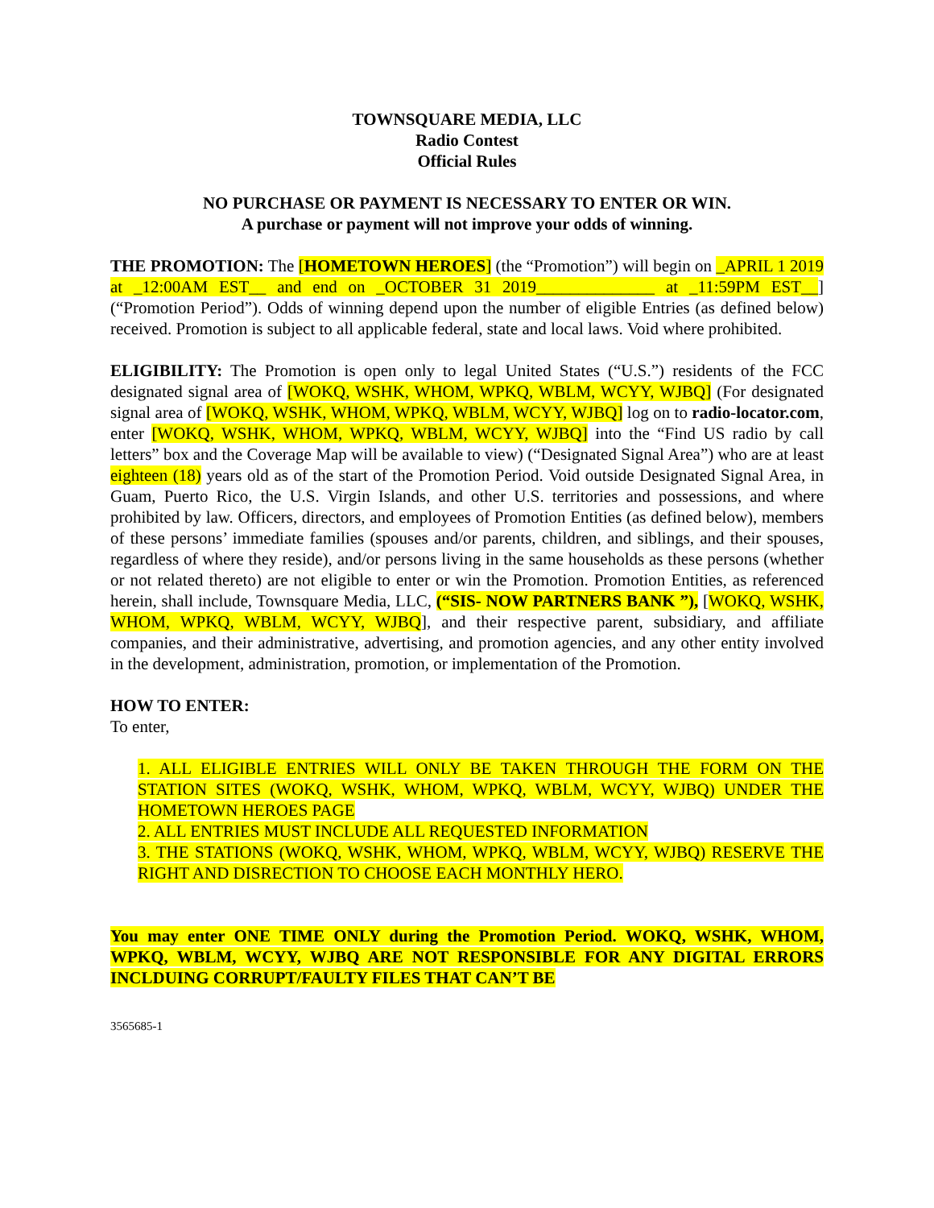TOWNSQUARE MEDIA, LLC
Radio Contest
Official Rules
NO PURCHASE OR PAYMENT IS NECESSARY TO ENTER OR WIN.
A purchase or payment will not improve your odds of winning.
THE PROMOTION: The [HOMETOWN HEROES] (the “Promotion”) will begin on _APRIL 1 2019 at _12:00AM EST__ and end on _OCTOBER 31 2019______________ at _11:59PM EST__] (“Promotion Period”). Odds of winning depend upon the number of eligible Entries (as defined below) received. Promotion is subject to all applicable federal, state and local laws. Void where prohibited.
ELIGIBILITY: The Promotion is open only to legal United States (“U.S.”) residents of the FCC designated signal area of [WOKQ, WSHK, WHOM, WPKQ, WBLM, WCYY, WJBQ] (For designated signal area of [WOKQ, WSHK, WHOM, WPKQ, WBLM, WCYY, WJBQ] log on to radio-locator.com, enter [WOKQ, WSHK, WHOM, WPKQ, WBLM, WCYY, WJBQ] into the “Find US radio by call letters” box and the Coverage Map will be available to view) (“Designated Signal Area”) who are at least eighteen (18) years old as of the start of the Promotion Period. Void outside Designated Signal Area, in Guam, Puerto Rico, the U.S. Virgin Islands, and other U.S. territories and possessions, and where prohibited by law. Officers, directors, and employees of Promotion Entities (as defined below), members of these persons’ immediate families (spouses and/or parents, children, and siblings, and their spouses, regardless of where they reside), and/or persons living in the same households as these persons (whether or not related thereto) are not eligible to enter or win the Promotion. Promotion Entities, as referenced herein, shall include, Townsquare Media, LLC, (“SIS- NOW PARTNERS BANK ”), [WOKQ, WSHK, WHOM, WPKQ, WBLM, WCYY, WJBQ], and their respective parent, subsidiary, and affiliate companies, and their administrative, advertising, and promotion agencies, and any other entity involved in the development, administration, promotion, or implementation of the Promotion.
HOW TO ENTER:
To enter,
1. ALL ELIGIBLE ENTRIES WILL ONLY BE TAKEN THROUGH THE FORM ON THE STATION SITES (WOKQ, WSHK, WHOM, WPKQ, WBLM, WCYY, WJBQ) UNDER THE HOMETOWN HEROES PAGE
2. ALL ENTRIES MUST INCLUDE ALL REQUESTED INFORMATION
3. THE STATIONS (WOKQ, WSHK, WHOM, WPKQ, WBLM, WCYY, WJBQ) RESERVE THE RIGHT AND DISRECTION TO CHOOSE EACH MONTHLY HERO.
You may enter ONE TIME ONLY during the Promotion Period. WOKQ, WSHK, WHOM, WPKQ, WBLM, WCYY, WJBQ ARE NOT RESPONSIBLE FOR ANY DIGITAL ERRORS INCLDUING CORRUPT/FAULTY FILES THAT CAN’T BE
3565685-1